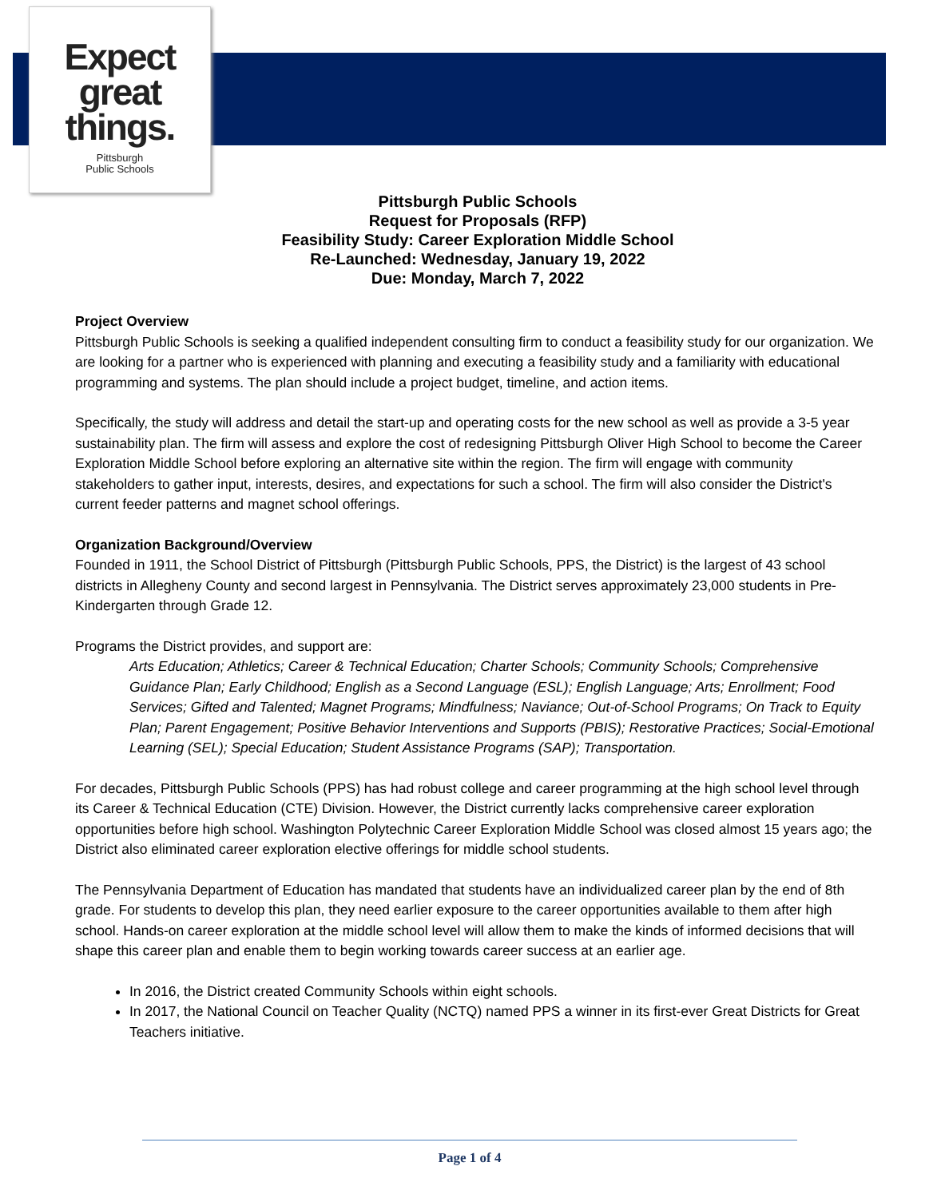Expect
great
things.
Pittsburgh
Public Schools
Pittsburgh Public Schools
Request for Proposals (RFP)
Feasibility Study: Career Exploration Middle School
Re-Launched: Wednesday, January 19, 2022
Due: Monday, March 7, 2022
Project Overview
Pittsburgh Public Schools is seeking a qualified independent consulting firm to conduct a feasibility study for our organization. We are looking for a partner who is experienced with planning and executing a feasibility study and a familiarity with educational programming and systems. The plan should include a project budget, timeline, and action items.
Specifically, the study will address and detail the start-up and operating costs for the new school as well as provide a 3-5 year sustainability plan. The firm will assess and explore the cost of redesigning Pittsburgh Oliver High School to become the Career Exploration Middle School before exploring an alternative site within the region. The firm will engage with community stakeholders to gather input, interests, desires, and expectations for such a school. The firm will also consider the District's current feeder patterns and magnet school offerings.
Organization Background/Overview
Founded in 1911, the School District of Pittsburgh (Pittsburgh Public Schools, PPS, the District) is the largest of 43 school districts in Allegheny County and second largest in Pennsylvania. The District serves approximately 23,000 students in Pre-Kindergarten through Grade 12.
Programs the District provides, and support are:
Arts Education; Athletics; Career & Technical Education; Charter Schools; Community Schools; Comprehensive Guidance Plan; Early Childhood; English as a Second Language (ESL); English Language; Arts; Enrollment; Food Services; Gifted and Talented; Magnet Programs; Mindfulness; Naviance; Out-of-School Programs; On Track to Equity Plan; Parent Engagement; Positive Behavior Interventions and Supports (PBIS); Restorative Practices; Social-Emotional Learning (SEL); Special Education; Student Assistance Programs (SAP); Transportation.
For decades, Pittsburgh Public Schools (PPS) has had robust college and career programming at the high school level through its Career & Technical Education (CTE) Division. However, the District currently lacks comprehensive career exploration opportunities before high school. Washington Polytechnic Career Exploration Middle School was closed almost 15 years ago; the District also eliminated career exploration elective offerings for middle school students.
The Pennsylvania Department of Education has mandated that students have an individualized career plan by the end of 8th grade. For students to develop this plan, they need earlier exposure to the career opportunities available to them after high school. Hands-on career exploration at the middle school level will allow them to make the kinds of informed decisions that will shape this career plan and enable them to begin working towards career success at an earlier age.
In 2016, the District created Community Schools within eight schools.
In 2017, the National Council on Teacher Quality (NCTQ) named PPS a winner in its first-ever Great Districts for Great Teachers initiative.
Page 1 of 4